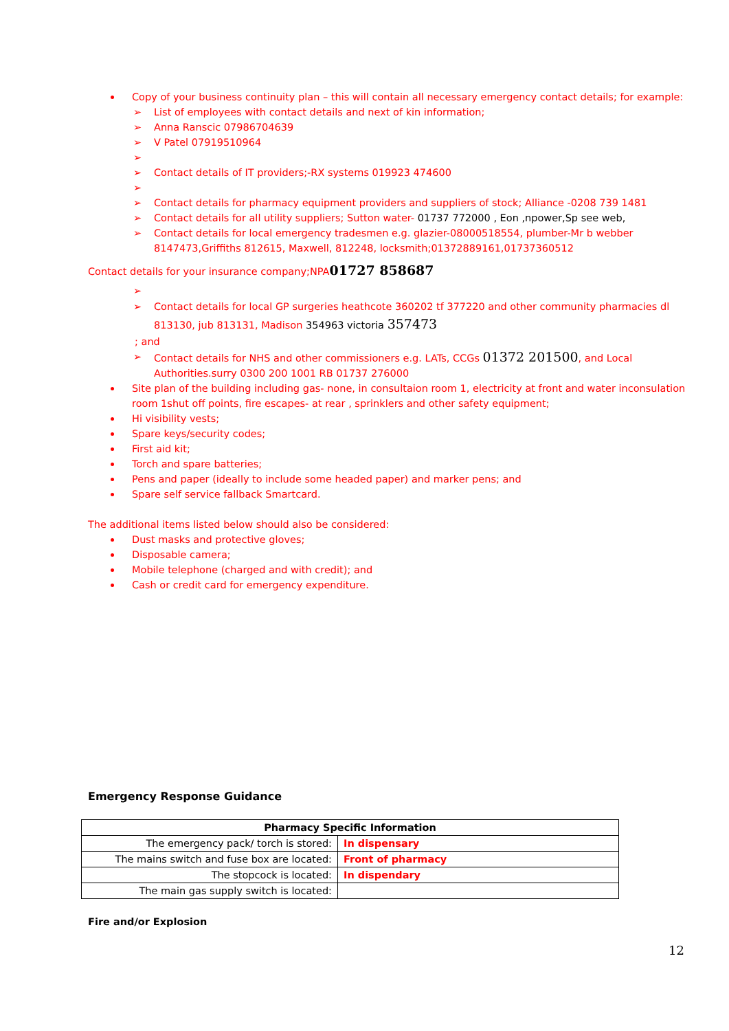Copy of your business continuity plan – this will contain all necessary emergency contact details; for example:
➢ List of employees with contact details and next of kin information;
➢ Anna Ranscic 07986704639
➢ V Patel 07919510964
➢ ➢ Contact details of IT providers;-RX systems 019923 474600
➢ ➢ Contact details for pharmacy equipment providers and suppliers of stock; Alliance -0208 739 1481
➢ Contact details for all utility suppliers; Sutton water- 01737 772000 , Eon ,npower,Sp see web,
➢ Contact details for local emergency tradesmen e.g. glazier-08000518554, plumber-Mr b webber 8147473,Griffiths 812615, Maxwell, 812248, locksmith;01372889161,01737360512
Contact details for your insurance company;NPA01727 858687
➢ ➢ Contact details for local GP surgeries heathcote 360202 tf 377220 and other community pharmacies dl 813130, jub 813131, Madison 354963 victoria 357473
; and
➢ Contact details for NHS and other commissioners e.g. LATs, CCGs 01372 201500, and Local Authorities.surry 0300 200 1001 RB 01737 276000
Site plan of the building including gas- none, in consultaion room 1, electricity at front and water inconsulation room 1shut off points, fire escapes- at rear , sprinklers and other safety equipment;
Hi visibility vests;
Spare keys/security codes;
First aid kit;
Torch and spare batteries;
Pens and paper (ideally to include some headed paper) and marker pens; and
Spare self service fallback Smartcard.
The additional items listed below should also be considered:
Dust masks and protective gloves;
Disposable camera;
Mobile telephone (charged and with credit); and
Cash or credit card for emergency expenditure.
Emergency Response Guidance
| Pharmacy Specific Information | |
| --- | --- |
| The emergency pack/ torch is stored: | In dispensary |
| The mains switch and fuse box are located: | Front of pharmacy |
| The stopcock is located: | In dispendary |
| The main gas supply switch is located: | |
Fire and/or Explosion
12